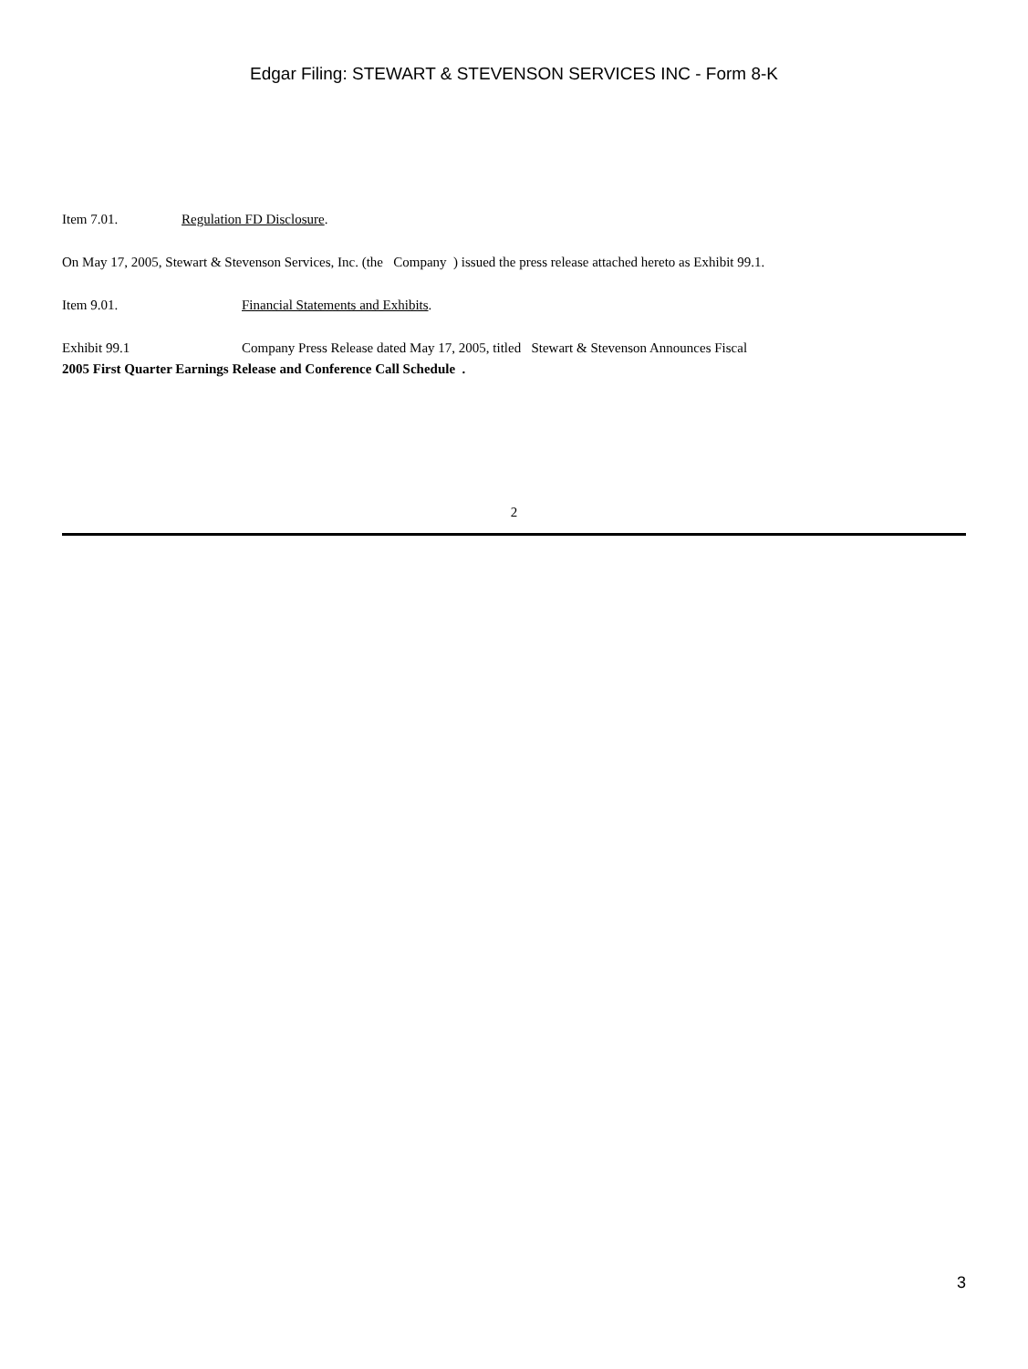Edgar Filing: STEWART & STEVENSON SERVICES INC - Form 8-K
Item 7.01. Regulation FD Disclosure.
On May 17, 2005, Stewart & Stevenson Services, Inc. (the Company ) issued the press release attached hereto as Exhibit 99.1.
Item 9.01. Financial Statements and Exhibits.
Exhibit 99.1 Company Press Release dated May 17, 2005, titled Stewart & Stevenson Announces Fiscal
2005 First Quarter Earnings Release and Conference Call Schedule .
2
3